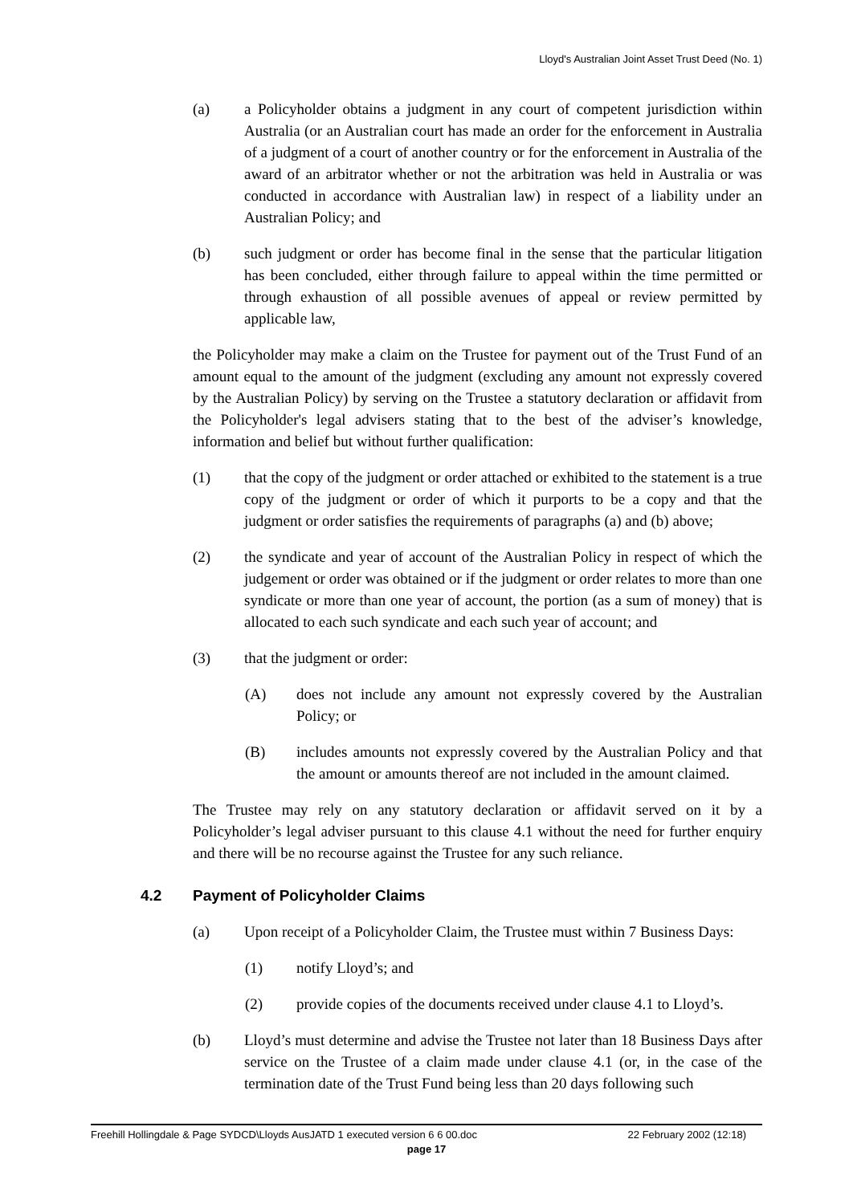Lloyd's Australian Joint Asset Trust Deed (No. 1)
(a) a Policyholder obtains a judgment in any court of competent jurisdiction within Australia (or an Australian court has made an order for the enforcement in Australia of a judgment of a court of another country or for the enforcement in Australia of the award of an arbitrator whether or not the arbitration was held in Australia or was conducted in accordance with Australian law) in respect of a liability under an Australian Policy; and
(b) such judgment or order has become final in the sense that the particular litigation has been concluded, either through failure to appeal within the time permitted or through exhaustion of all possible avenues of appeal or review permitted by applicable law,
the Policyholder may make a claim on the Trustee for payment out of the Trust Fund of an amount equal to the amount of the judgment (excluding any amount not expressly covered by the Australian Policy) by serving on the Trustee a statutory declaration or affidavit from the Policyholder's legal advisers stating that to the best of the adviser’s knowledge, information and belief but without further qualification:
(1) that the copy of the judgment or order attached or exhibited to the statement is a true copy of the judgment or order of which it purports to be a copy and that the judgment or order satisfies the requirements of paragraphs (a) and (b) above;
(2) the syndicate and year of account of the Australian Policy in respect of which the judgement or order was obtained or if the judgment or order relates to more than one syndicate or more than one year of account, the portion (as a sum of money) that is allocated to each such syndicate and each such year of account; and
(3) that the judgment or order:
(A) does not include any amount not expressly covered by the Australian Policy; or
(B) includes amounts not expressly covered by the Australian Policy and that the amount or amounts thereof are not included in the amount claimed.
The Trustee may rely on any statutory declaration or affidavit served on it by a Policyholder’s legal adviser pursuant to this clause 4.1 without the need for further enquiry and there will be no recourse against the Trustee for any such reliance.
4.2 Payment of Policyholder Claims
(a) Upon receipt of a Policyholder Claim, the Trustee must within 7 Business Days:
(1) notify Lloyd’s; and
(2) provide copies of the documents received under clause 4.1 to Lloyd’s.
(b) Lloyd’s must determine and advise the Trustee not later than 18 Business Days after service on the Trustee of a claim made under clause 4.1 (or, in the case of the termination date of the Trust Fund being less than 20 days following such
Freehill Hollingdale & Page SYDCD\Lloyds AusJATD 1 executed version 6 6 00.doc 22 February 2002 (12:18)
page 17